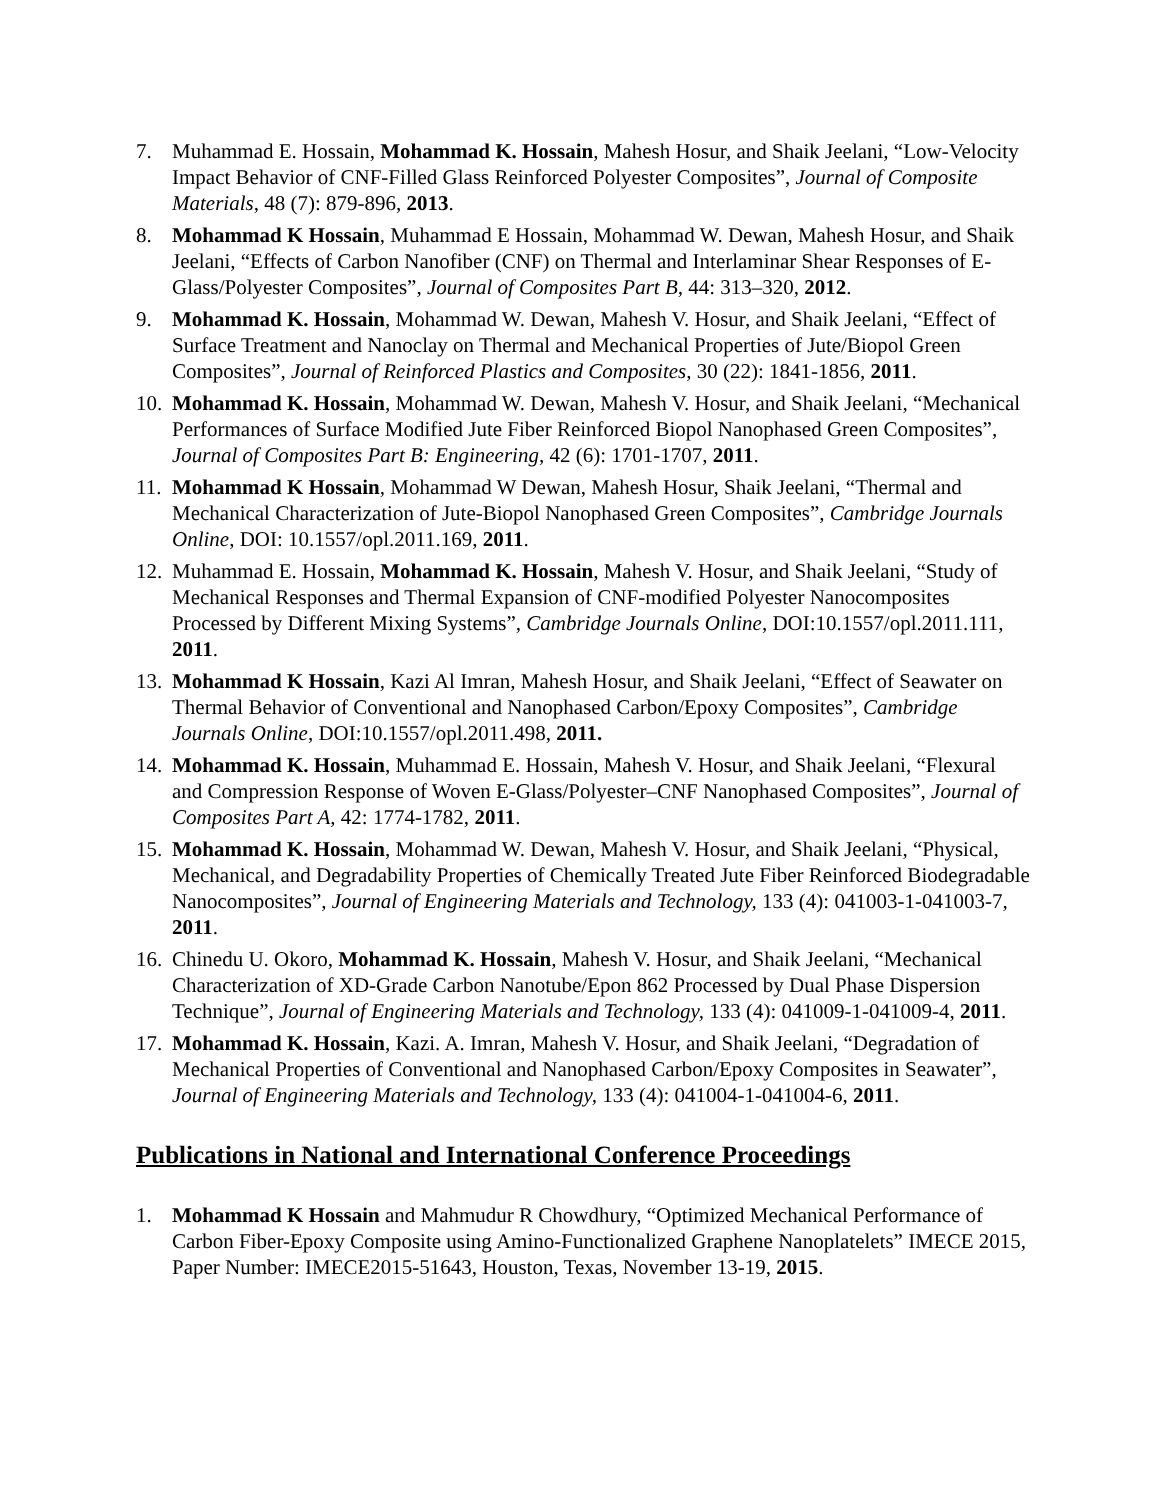7. Muhammad E. Hossain, Mohammad K. Hossain, Mahesh Hosur, and Shaik Jeelani, “Low-Velocity Impact Behavior of CNF-Filled Glass Reinforced Polyester Composites”, Journal of Composite Materials, 48 (7): 879-896, 2013.
8. Mohammad K Hossain, Muhammad E Hossain, Mohammad W. Dewan, Mahesh Hosur, and Shaik Jeelani, “Effects of Carbon Nanofiber (CNF) on Thermal and Interlaminar Shear Responses of E-Glass/Polyester Composites”, Journal of Composites Part B, 44: 313–320, 2012.
9. Mohammad K. Hossain, Mohammad W. Dewan, Mahesh V. Hosur, and Shaik Jeelani, “Effect of Surface Treatment and Nanoclay on Thermal and Mechanical Properties of Jute/Biopol Green Composites”, Journal of Reinforced Plastics and Composites, 30 (22): 1841-1856, 2011.
10. Mohammad K. Hossain, Mohammad W. Dewan, Mahesh V. Hosur, and Shaik Jeelani, “Mechanical Performances of Surface Modified Jute Fiber Reinforced Biopol Nanophased Green Composites”, Journal of Composites Part B: Engineering, 42 (6): 1701-1707, 2011.
11. Mohammad K Hossain, Mohammad W Dewan, Mahesh Hosur, Shaik Jeelani, “Thermal and Mechanical Characterization of Jute-Biopol Nanophased Green Composites”, Cambridge Journals Online, DOI: 10.1557/opl.2011.169, 2011.
12. Muhammad E. Hossain, Mohammad K. Hossain, Mahesh V. Hosur, and Shaik Jeelani, “Study of Mechanical Responses and Thermal Expansion of CNF-modified Polyester Nanocomposites Processed by Different Mixing Systems”, Cambridge Journals Online, DOI:10.1557/opl.2011.111, 2011.
13. Mohammad K Hossain, Kazi Al Imran, Mahesh Hosur, and Shaik Jeelani, “Effect of Seawater on Thermal Behavior of Conventional and Nanophased Carbon/Epoxy Composites”, Cambridge Journals Online, DOI:10.1557/opl.2011.498, 2011.
14. Mohammad K. Hossain, Muhammad E. Hossain, Mahesh V. Hosur, and Shaik Jeelani, “Flexural and Compression Response of Woven E-Glass/Polyester–CNF Nanophased Composites”, Journal of Composites Part A, 42: 1774-1782, 2011.
15. Mohammad K. Hossain, Mohammad W. Dewan, Mahesh V. Hosur, and Shaik Jeelani, “Physical, Mechanical, and Degradability Properties of Chemically Treated Jute Fiber Reinforced Biodegradable Nanocomposites”, Journal of Engineering Materials and Technology, 133 (4): 041003-1-041003-7, 2011.
16. Chinedu U. Okoro, Mohammad K. Hossain, Mahesh V. Hosur, and Shaik Jeelani, “Mechanical Characterization of XD-Grade Carbon Nanotube/Epon 862 Processed by Dual Phase Dispersion Technique”, Journal of Engineering Materials and Technology, 133 (4): 041009-1-041009-4, 2011.
17. Mohammad K. Hossain, Kazi. A. Imran, Mahesh V. Hosur, and Shaik Jeelani, “Degradation of Mechanical Properties of Conventional and Nanophased Carbon/Epoxy Composites in Seawater”, Journal of Engineering Materials and Technology, 133 (4): 041004-1-041004-6, 2011.
Publications in National and International Conference Proceedings
1. Mohammad K Hossain and Mahmudur R Chowdhury, “Optimized Mechanical Performance of Carbon Fiber-Epoxy Composite using Amino-Functionalized Graphene Nanoplatelets” IMECE 2015, Paper Number: IMECE2015-51643, Houston, Texas, November 13-19, 2015.